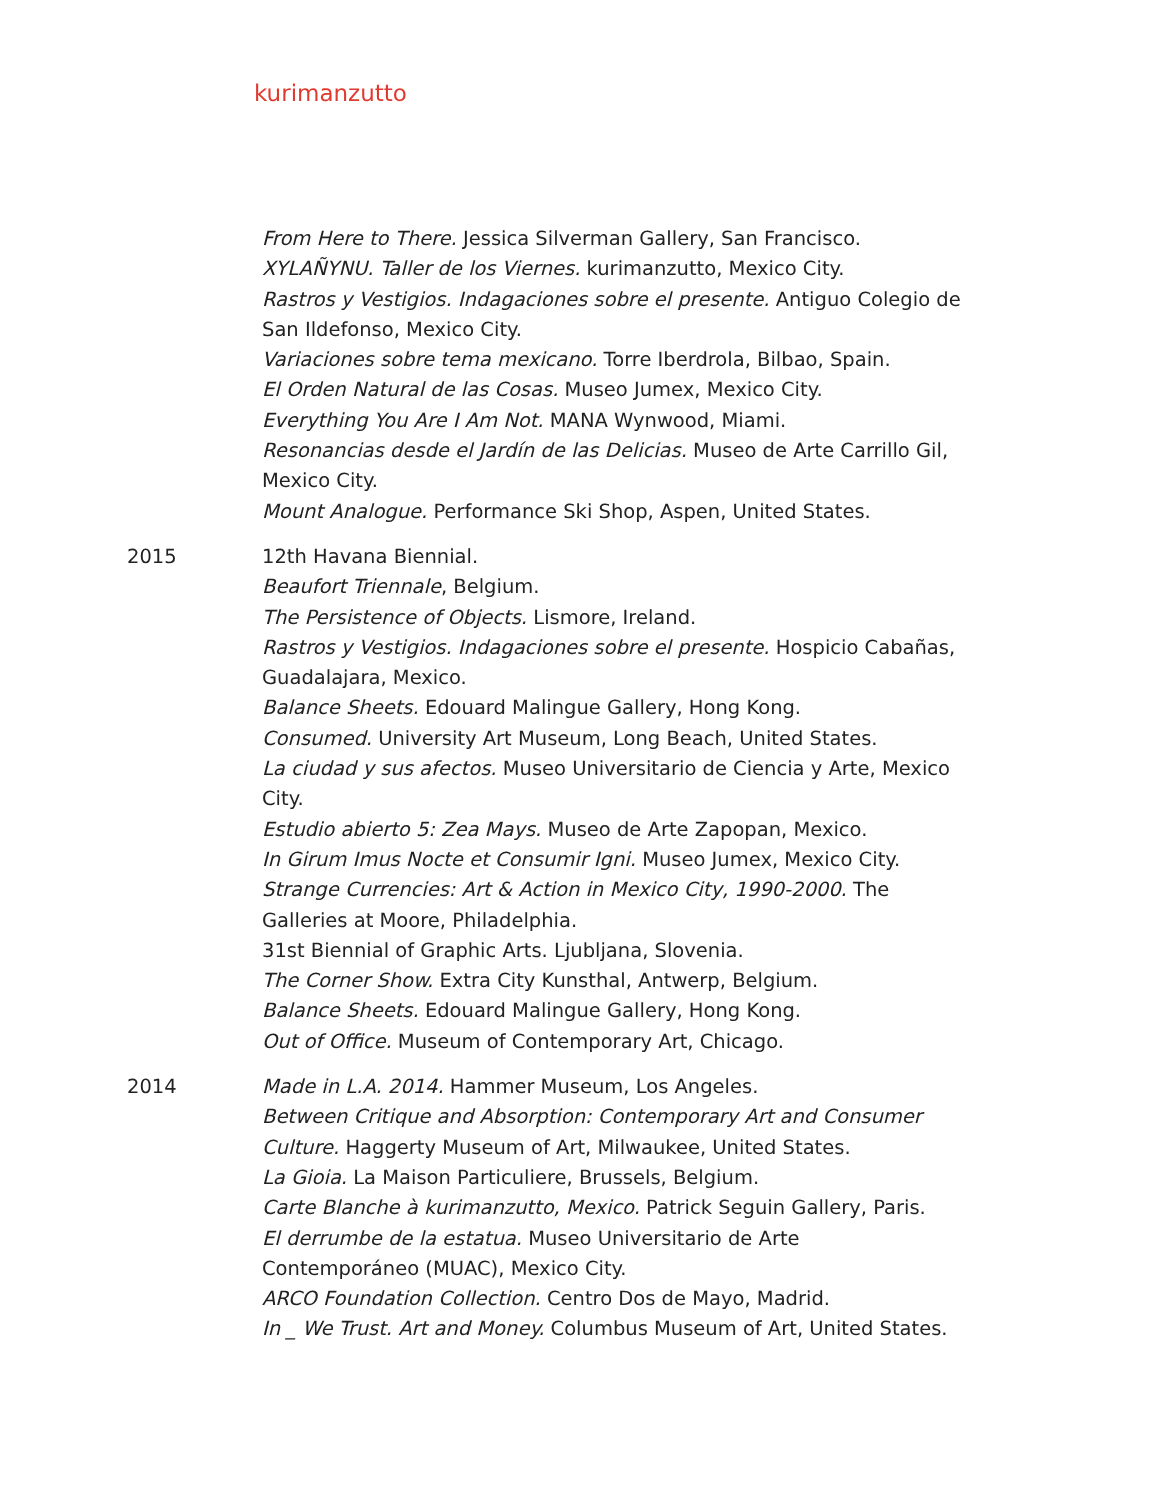kurimanzutto
From Here to There. Jessica Silverman Gallery, San Francisco.
XYLAÑYNU. Taller de los Viernes. kurimanzutto, Mexico City.
Rastros y Vestigios. Indagaciones sobre el presente. Antiguo Colegio de San Ildefonso, Mexico City.
Variaciones sobre tema mexicano. Torre Iberdrola, Bilbao, Spain.
El Orden Natural de las Cosas. Museo Jumex, Mexico City.
Everything You Are I Am Not. MANA Wynwood, Miami.
Resonancias desde el Jardín de las Delicias. Museo de Arte Carrillo Gil, Mexico City.
Mount Analogue. Performance Ski Shop, Aspen, United States.
2015 12th Havana Biennial.
Beaufort Triennale, Belgium.
The Persistence of Objects. Lismore, Ireland.
Rastros y Vestigios. Indagaciones sobre el presente. Hospicio Cabañas, Guadalajara, Mexico.
Balance Sheets. Edouard Malingue Gallery, Hong Kong.
Consumed. University Art Museum, Long Beach, United States.
La ciudad y sus afectos. Museo Universitario de Ciencia y Arte, Mexico City.
Estudio abierto 5: Zea Mays. Museo de Arte Zapopan, Mexico.
In Girum Imus Nocte et Consumir Igni. Museo Jumex, Mexico City.
Strange Currencies: Art & Action in Mexico City, 1990-2000. The Galleries at Moore, Philadelphia.
31st Biennial of Graphic Arts. Ljubljana, Slovenia.
The Corner Show. Extra City Kunsthal, Antwerp, Belgium.
Balance Sheets. Edouard Malingue Gallery, Hong Kong.
Out of Office. Museum of Contemporary Art, Chicago.
2014 Made in L.A. 2014. Hammer Museum, Los Angeles.
Between Critique and Absorption: Contemporary Art and Consumer Culture. Haggerty Museum of Art, Milwaukee, United States.
La Gioia. La Maison Particuliere, Brussels, Belgium.
Carte Blanche à kurimanzutto, Mexico. Patrick Seguin Gallery, Paris.
El derrumbe de la estatua. Museo Universitario de Arte Contemporáneo (MUAC), Mexico City.
ARCO Foundation Collection. Centro Dos de Mayo, Madrid.
In _ We Trust. Art and Money. Columbus Museum of Art, United States.